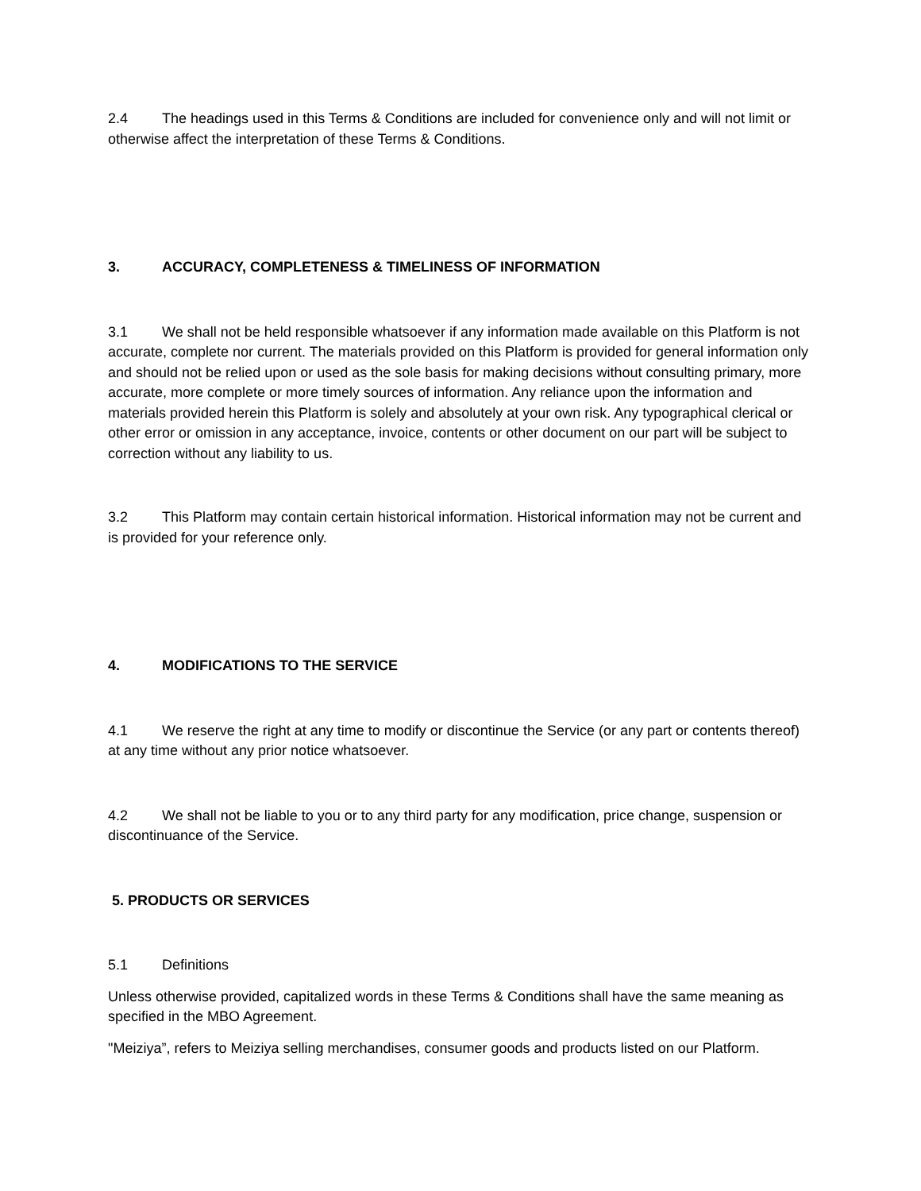2.4 The headings used in this Terms & Conditions are included for convenience only and will not limit or otherwise affect the interpretation of these Terms & Conditions.
3. ACCURACY, COMPLETENESS & TIMELINESS OF INFORMATION
3.1 We shall not be held responsible whatsoever if any information made available on this Platform is not accurate, complete nor current. The materials provided on this Platform is provided for general information only and should not be relied upon or used as the sole basis for making decisions without consulting primary, more accurate, more complete or more timely sources of information. Any reliance upon the information and materials provided herein this Platform is solely and absolutely at your own risk. Any typographical clerical or other error or omission in any acceptance, invoice, contents or other document on our part will be subject to correction without any liability to us.
3.2 This Platform may contain certain historical information. Historical information may not be current and is provided for your reference only.
4. MODIFICATIONS TO THE SERVICE
4.1 We reserve the right at any time to modify or discontinue the Service (or any part or contents thereof) at any time without any prior notice whatsoever.
4.2 We shall not be liable to you or to any third party for any modification, price change, suspension or discontinuance of the Service.
5. PRODUCTS OR SERVICES
5.1 Definitions
Unless otherwise provided, capitalized words in these Terms & Conditions shall have the same meaning as specified in the MBO Agreement.
"Meiziya”, refers to Meiziya selling merchandises, consumer goods and products listed on our Platform.